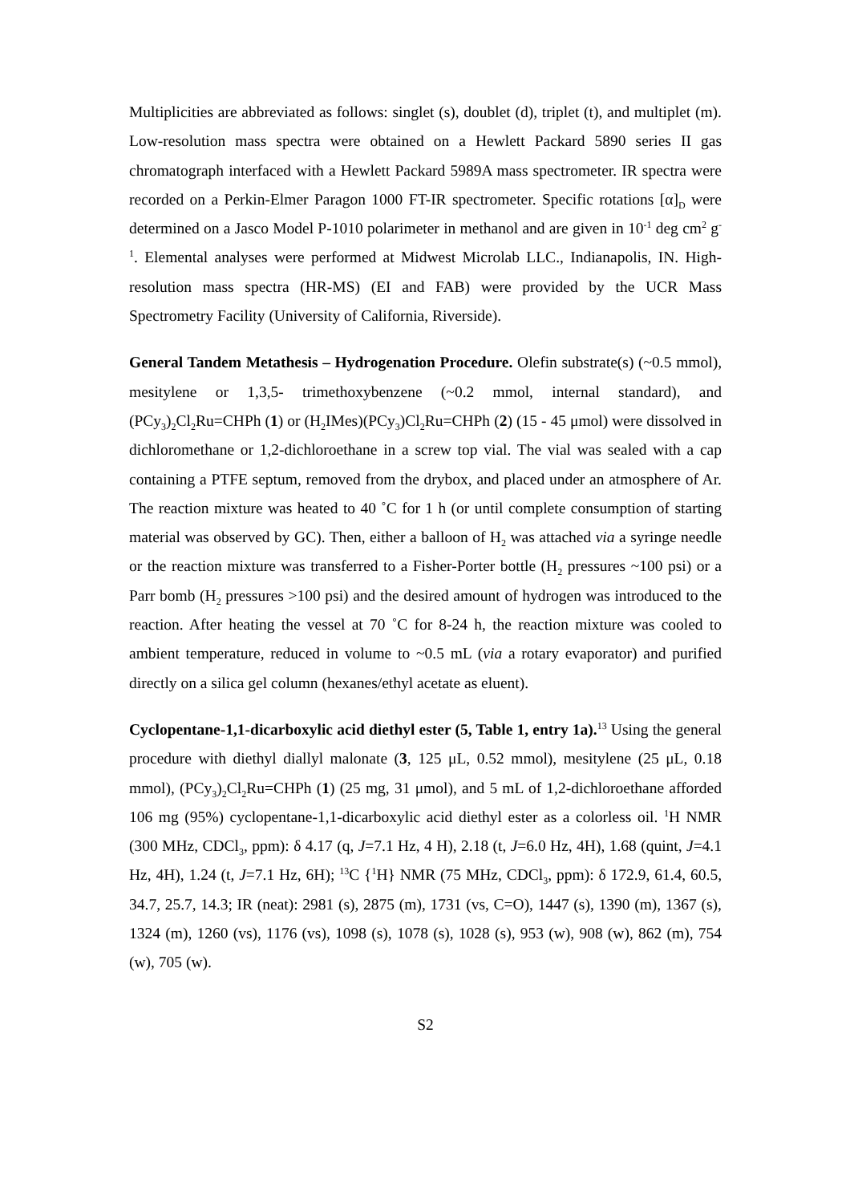Multiplicities are abbreviated as follows: singlet (s), doublet (d), triplet (t), and multiplet (m). Low-resolution mass spectra were obtained on a Hewlett Packard 5890 series II gas chromatograph interfaced with a Hewlett Packard 5989A mass spectrometer. IR spectra were recorded on a Perkin-Elmer Paragon 1000 FT-IR spectrometer. Specific rotations [α]<sub>D</sub> were determined on a Jasco Model P-1010 polarimeter in methanol and are given in 10<sup>-1</sup> deg cm<sup>2</sup> g<sup>-1</sup>. Elemental analyses were performed at Midwest Microlab LLC., Indianapolis, IN. High-resolution mass spectra (HR-MS) (EI and FAB) were provided by the UCR Mass Spectrometry Facility (University of California, Riverside).
General Tandem Metathesis – Hydrogenation Procedure. Olefin substrate(s) (~0.5 mmol), mesitylene or 1,3,5- trimethoxybenzene (~0.2 mmol, internal standard), and (PCy<sub>3</sub>)<sub>2</sub>Cl<sub>2</sub>Ru=CHPh (1) or (H<sub>2</sub>IMes)(PCy<sub>3</sub>)Cl<sub>2</sub>Ru=CHPh (2) (15 - 45 μmol) were dissolved in dichloromethane or 1,2-dichloroethane in a screw top vial. The vial was sealed with a cap containing a PTFE septum, removed from the drybox, and placed under an atmosphere of Ar. The reaction mixture was heated to 40 ˚C for 1 h (or until complete consumption of starting material was observed by GC). Then, either a balloon of H<sub>2</sub> was attached via a syringe needle or the reaction mixture was transferred to a Fisher-Porter bottle (H<sub>2</sub> pressures ~100 psi) or a Parr bomb (H<sub>2</sub> pressures >100 psi) and the desired amount of hydrogen was introduced to the reaction. After heating the vessel at 70 ˚C for 8-24 h, the reaction mixture was cooled to ambient temperature, reduced in volume to ~0.5 mL (via a rotary evaporator) and purified directly on a silica gel column (hexanes/ethyl acetate as eluent).
Cyclopentane-1,1-dicarboxylic acid diethyl ester (5, Table 1, entry 1a).<sup>13</sup> Using the general procedure with diethyl diallyl malonate (3, 125 μL, 0.52 mmol), mesitylene (25 μL, 0.18 mmol), (PCy<sub>3</sub>)<sub>2</sub>Cl<sub>2</sub>Ru=CHPh (1) (25 mg, 31 μmol), and 5 mL of 1,2-dichloroethane afforded 106 mg (95%) cyclopentane-1,1-dicarboxylic acid diethyl ester as a colorless oil. <sup>1</sup>H NMR (300 MHz, CDCl<sub>3</sub>, ppm): δ 4.17 (q, J=7.1 Hz, 4 H), 2.18 (t, J=6.0 Hz, 4H), 1.68 (quint, J=4.1 Hz, 4H), 1.24 (t, J=7.1 Hz, 6H); <sup>13</sup>C {<sup>1</sup>H} NMR (75 MHz, CDCl<sub>3</sub>, ppm): δ 172.9, 61.4, 60.5, 34.7, 25.7, 14.3; IR (neat): 2981 (s), 2875 (m), 1731 (vs, C=O), 1447 (s), 1390 (m), 1367 (s), 1324 (m), 1260 (vs), 1176 (vs), 1098 (s), 1078 (s), 1028 (s), 953 (w), 908 (w), 862 (m), 754 (w), 705 (w).
S2